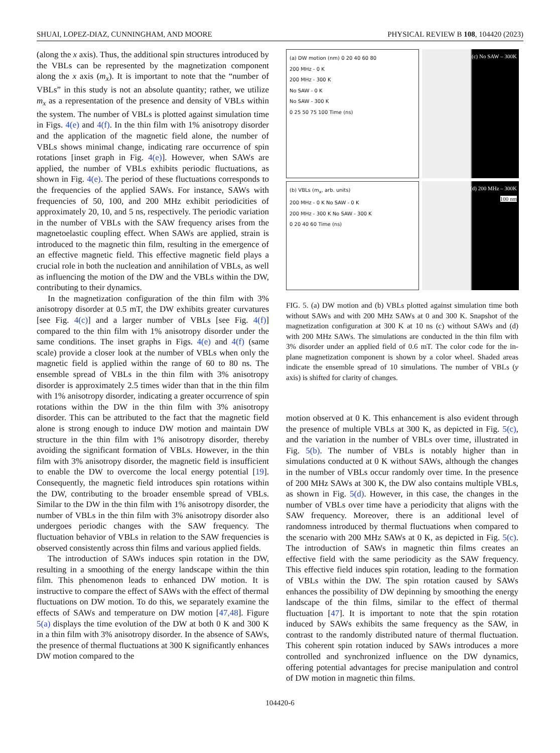SHUAI, LOPEZ-DIAZ, CUNNINGHAM, AND MOORE PHYSICAL REVIEW B 108, 104420 (2023)
(along the x axis). Thus, the additional spin structures introduced by the VBLs can be represented by the magnetization component along the x axis (m<sub>x</sub>). It is important to note that the “number of VBLs” in this study is not an absolute quantity; rather, we utilize m<sub>x</sub> as a representation of the presence and density of VBLs within the system. The number of VBLs is plotted against simulation time in Figs. 4(e) and 4(f). In the thin film with 1% anisotropy disorder and the application of the magnetic field alone, the number of VBLs shows minimal change, indicating rare occurrence of spin rotations [inset graph in Fig. 4(e)]. However, when SAWs are applied, the number of VBLs exhibits periodic fluctuations, as shown in Fig. 4(e). The period of these fluctuations corresponds to the frequencies of the applied SAWs. For instance, SAWs with frequencies of 50, 100, and 200 MHz exhibit periodicities of approximately 20, 10, and 5 ns, respectively. The periodic variation in the number of VBLs with the SAW frequency arises from the magnetoelastic coupling effect. When SAWs are applied, strain is introduced to the magnetic thin film, resulting in the emergence of an effective magnetic field. This effective magnetic field plays a crucial role in both the nucleation and annihilation of VBLs, as well as influencing the motion of the DW and the VBLs within the DW, contributing to their dynamics.
In the magnetization configuration of the thin film with 3% anisotropy disorder at 0.5 mT, the DW exhibits greater curvatures [see Fig. 4(c)] and a larger number of VBLs [see Fig. 4(f)] compared to the thin film with 1% anisotropy disorder under the same conditions. The inset graphs in Figs. 4(e) and 4(f) (same scale) provide a closer look at the number of VBLs when only the magnetic field is applied within the range of 60 to 80 ns. The ensemble spread of VBLs in the thin film with 3% anisotropy disorder is approximately 2.5 times wider than that in the thin film with 1% anisotropy disorder, indicating a greater occurrence of spin rotations within the DW in the thin film with 3% anisotropy disorder. This can be attributed to the fact that the magnetic field alone is strong enough to induce DW motion and maintain DW structure in the thin film with 1% anisotropy disorder, thereby avoiding the significant formation of VBLs. However, in the thin film with 3% anisotropy disorder, the magnetic field is insufficient to enable the DW to overcome the local energy potential [19]. Consequently, the magnetic field introduces spin rotations within the DW, contributing to the broader ensemble spread of VBLs. Similar to the DW in the thin film with 1% anisotropy disorder, the number of VBLs in the thin film with 3% anisotropy disorder also undergoes periodic changes with the SAW frequency. The fluctuation behavior of VBLs in relation to the SAW frequencies is observed consistently across thin films and various applied fields.
The introduction of SAWs induces spin rotation in the DW, resulting in a smoothing of the energy landscape within the thin film. This phenomenon leads to enhanced DW motion. It is instructive to compare the effect of SAWs with the effect of thermal fluctuations on DW motion. To do this, we separately examine the effects of SAWs and temperature on DW motion [47,48]. Figure 5(a) displays the time evolution of the DW at both 0 K and 300 K in a thin film with 3% anisotropy disorder. In the absence of SAWs, the presence of thermal fluctuations at 300 K significantly enhances DW motion compared to the
(a) DW motion (nm) 0 20 40 60 80
200 MHz - 0 K
200 MHz - 300 K
No SAW - 0 K
No SAW - 300 K
0 25 50 75 100 Time (ns)
(c) No SAW – 300K
(b) VBLs (m<sub>x</sub>, arb. units)
200 MHz - 0 K No SAW - 0 K
200 MHz - 300 K No SAW - 300 K
0 20 40 60 Time (ns)
(d) 200 MHz – 300K
100 nm
FIG. 5. (a) DW motion and (b) VBLs plotted against simulation time both without SAWs and with 200 MHz SAWs at 0 and 300 K. Snapshot of the magnetization configuration at 300 K at 10 ns (c) without SAWs and (d) with 200 MHz SAWs. The simulations are conducted in the thin film with 3% disorder under an applied field of 0.6 mT. The color code for the in-plane magnetization component is shown by a color wheel. Shaded areas indicate the ensemble spread of 10 simulations. The number of VBLs (y axis) is shifted for clarity of changes.
motion observed at 0 K. This enhancement is also evident through the presence of multiple VBLs at 300 K, as depicted in Fig. 5(c), and the variation in the number of VBLs over time, illustrated in Fig. 5(b). The number of VBLs is notably higher than in simulations conducted at 0 K without SAWs, although the changes in the number of VBLs occur randomly over time. In the presence of 200 MHz SAWs at 300 K, the DW also contains multiple VBLs, as shown in Fig. 5(d). However, in this case, the changes in the number of VBLs over time have a periodicity that aligns with the SAW frequency. Moreover, there is an additional level of randomness introduced by thermal fluctuations when compared to the scenario with 200 MHz SAWs at 0 K, as depicted in Fig. 5(c). The introduction of SAWs in magnetic thin films creates an effective field with the same periodicity as the SAW frequency. This effective field induces spin rotation, leading to the formation of VBLs within the DW. The spin rotation caused by SAWs enhances the possibility of DW depinning by smoothing the energy landscape of the thin films, similar to the effect of thermal fluctuation [47]. It is important to note that the spin rotation induced by SAWs exhibits the same frequency as the SAW, in contrast to the randomly distributed nature of thermal fluctuation. This coherent spin rotation induced by SAWs introduces a more controlled and synchronized influence on the DW dynamics, offering potential advantages for precise manipulation and control of DW motion in magnetic thin films.
104420-6